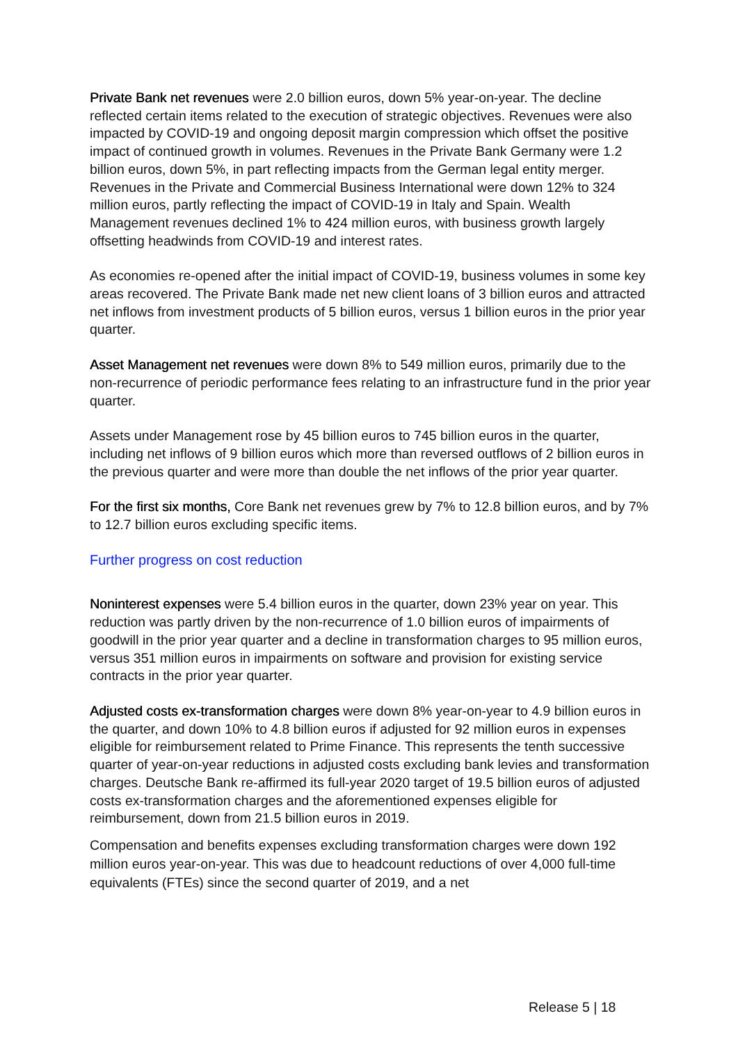Private Bank net revenues were 2.0 billion euros, down 5% year-on-year. The decline reflected certain items related to the execution of strategic objectives. Revenues were also impacted by COVID-19 and ongoing deposit margin compression which offset the positive impact of continued growth in volumes. Revenues in the Private Bank Germany were 1.2 billion euros, down 5%, in part reflecting impacts from the German legal entity merger. Revenues in the Private and Commercial Business International were down 12% to 324 million euros, partly reflecting the impact of COVID-19 in Italy and Spain. Wealth Management revenues declined 1% to 424 million euros, with business growth largely offsetting headwinds from COVID-19 and interest rates.
As economies re-opened after the initial impact of COVID-19, business volumes in some key areas recovered. The Private Bank made net new client loans of 3 billion euros and attracted net inflows from investment products of 5 billion euros, versus 1 billion euros in the prior year quarter.
Asset Management net revenues were down 8% to 549 million euros, primarily due to the non-recurrence of periodic performance fees relating to an infrastructure fund in the prior year quarter.
Assets under Management rose by 45 billion euros to 745 billion euros in the quarter, including net inflows of 9 billion euros which more than reversed outflows of 2 billion euros in the previous quarter and were more than double the net inflows of the prior year quarter.
For the first six months, Core Bank net revenues grew by 7% to 12.8 billion euros, and by 7% to 12.7 billion euros excluding specific items.
Further progress on cost reduction
Noninterest expenses were 5.4 billion euros in the quarter, down 23% year on year. This reduction was partly driven by the non-recurrence of 1.0 billion euros of impairments of goodwill in the prior year quarter and a decline in transformation charges to 95 million euros, versus 351 million euros in impairments on software and provision for existing service contracts in the prior year quarter.
Adjusted costs ex-transformation charges were down 8% year-on-year to 4.9 billion euros in the quarter, and down 10% to 4.8 billion euros if adjusted for 92 million euros in expenses eligible for reimbursement related to Prime Finance. This represents the tenth successive quarter of year-on-year reductions in adjusted costs excluding bank levies and transformation charges. Deutsche Bank re-affirmed its full-year 2020 target of 19.5 billion euros of adjusted costs ex-transformation charges and the aforementioned expenses eligible for reimbursement, down from 21.5 billion euros in 2019.
Compensation and benefits expenses excluding transformation charges were down 192 million euros year-on-year. This was due to headcount reductions of over 4,000 full-time equivalents (FTEs) since the second quarter of 2019, and a net
Release 5 | 18